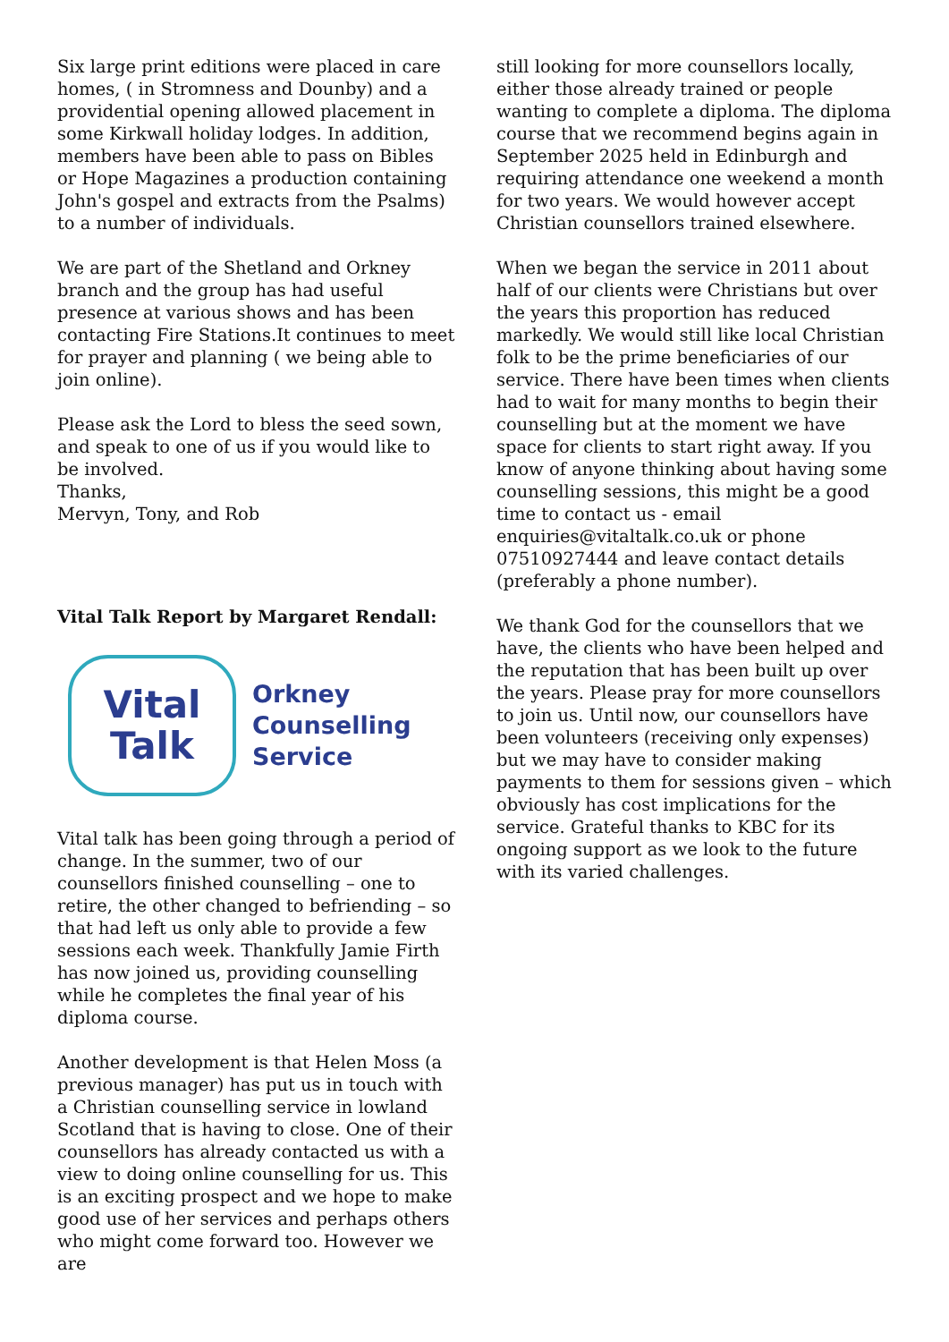Six large print editions were placed in care homes, ( in Stromness and Dounby) and a providential opening allowed placement in some Kirkwall holiday lodges. In addition, members have been able to pass on Bibles or Hope Magazines a production containing John's gospel and extracts from the Psalms) to a number of individuals.
We are part of the Shetland and Orkney branch and the group has had useful presence at various shows and has been contacting Fire Stations.It continues to meet for prayer and planning ( we being able to join online).
Please ask the Lord to bless the seed sown, and speak to one of us if you would like to be involved.
Thanks,
Mervyn, Tony, and Rob
Vital Talk Report by Margaret Rendall:
Vital
Talk
Orkney
Counselling
Service
Vital talk has been going through a period of change. In the summer, two of our counsellors finished counselling – one to retire, the other changed to befriending – so that had left us only able to provide a few sessions each week. Thankfully Jamie Firth has now joined us, providing counselling while he completes the final year of his diploma course.
Another development is that Helen Moss (a previous manager) has put us in touch with a Christian counselling service in lowland Scotland that is having to close. One of their counsellors has already contacted us with a view to doing online counselling for us. This is an exciting prospect and we hope to make good use of her services and perhaps others who might come forward too. However we are
still looking for more counsellors locally, either those already trained or people wanting to complete a diploma. The diploma course that we recommend begins again in September 2025 held in Edinburgh and requiring attendance one weekend a month for two years. We would however accept Christian counsellors trained elsewhere.
When we began the service in 2011 about half of our clients were Christians but over the years this proportion has reduced markedly. We would still like local Christian folk to be the prime beneficiaries of our service. There have been times when clients had to wait for many months to begin their counselling but at the moment we have space for clients to start right away. If you know of anyone thinking about having some counselling sessions, this might be a good time to contact us - email enquiries@vitaltalk.co.uk or phone 07510927444 and leave contact details (preferably a phone number).
We thank God for the counsellors that we have, the clients who have been helped and the reputation that has been built up over the years. Please pray for more counsellors to join us. Until now, our counsellors have been volunteers (receiving only expenses) but we may have to consider making payments to them for sessions given – which obviously has cost implications for the service. Grateful thanks to KBC for its ongoing support as we look to the future with its varied challenges.